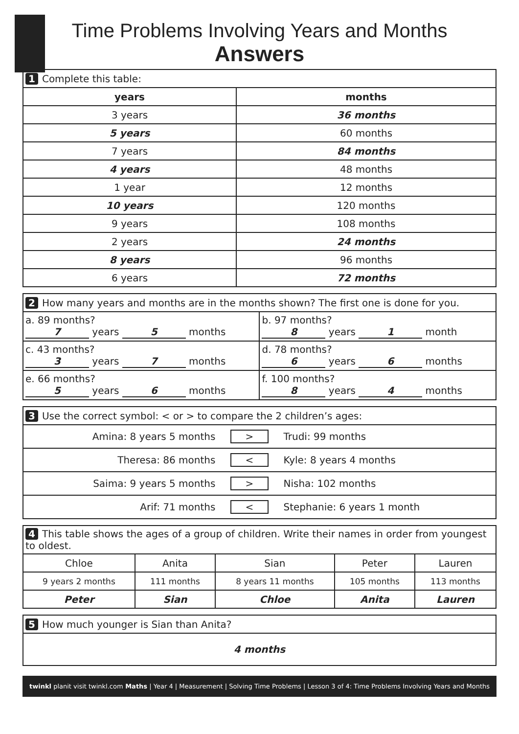Time Problems Involving Years and Months
Answers
| 1 Complete this table: | |
| years | months |
| 3 years | 36 months |
| 5 years | 60 months |
| 7 years | 84 months |
| 4 years | 48 months |
| 1 year | 12 months |
| 10 years | 120 months |
| 9 years | 108 months |
| 2 years | 24 months |
| 8 years | 96 months |
| 6 years | 72 months |
| 2 How many years and months are in the months shown? The first one is done for you. | |
| a. 89 months? 7 years 5 months | b. 97 months? 8 years 1 month |
| c. 43 months? 3 years 7 months | d. 78 months? 6 years 6 months |
| e. 66 months? 5 years 6 months | f. 100 months? 8 years 4 months |
| 3 Use the correct symbol: < or > to compare the 2 children’s ages: | | |
| Amina: 8 years 5 months | > | Trudi: 99 months |
| Theresa: 86 months | < | Kyle: 8 years 4 months |
| Saima: 9 years 5 months | > | Nisha: 102 months |
| Arif: 71 months | < | Stephanie: 6 years 1 month |
| 4 This table shows the ages of a group of children. Write their names in order from youngest to oldest. | | | | |
| Chloe | Anita | Sian | Peter | Lauren |
| 9 years 2 months | 111 months | 8 years 11 months | 105 months | 113 months |
| Peter | Sian | Chloe | Anita | Lauren |
| 5 How much younger is Sian than Anita? |
| 4 months |
twinkl planit visit twinkl.com Maths | Year 4 | Measurement | Solving Time Problems | Lesson 3 of 4: Time Problems Involving Years and Months